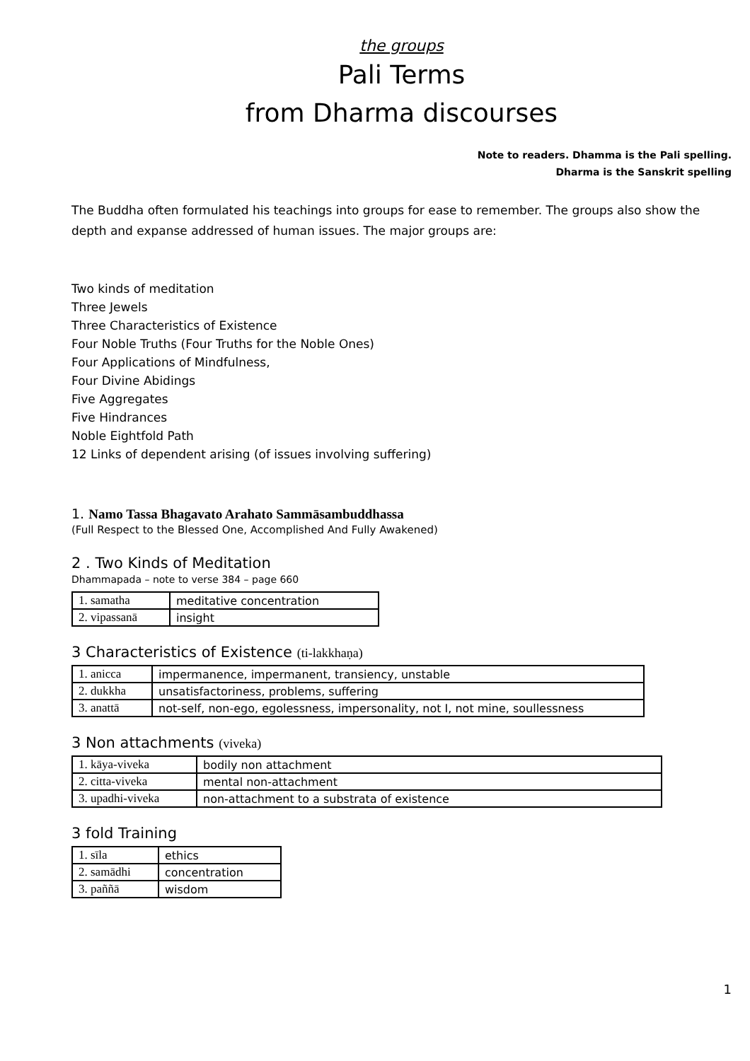the groups
Pali Terms
from Dharma discourses
Note to readers. Dhamma is the Pali spelling.
Dharma is the Sanskrit spelling
The Buddha often formulated his teachings into groups for ease to remember. The groups also show the depth and expanse addressed of human issues. The major groups are:
Two kinds of meditation
Three Jewels
Three Characteristics of Existence
Four Noble Truths (Four Truths for the Noble Ones)
Four Applications of Mindfulness,
Four Divine Abidings
Five Aggregates
Five Hindrances
Noble Eightfold Path
12 Links of dependent arising (of issues involving suffering)
1. Namo Tassa Bhagavato Arahato Sammāsambuddhassa
(Full Respect to the Blessed One, Accomplished And Fully Awakened)
2 . Two Kinds of Meditation
Dhammapada – note to verse 384 – page 660
| 1. samatha | meditative concentration |
| 2. vipassanā | insight |
3 Characteristics of Existence (ti-lakkhaṇa)
| 1. anicca | impermanence, impermanent, transiency, unstable |
| 2. dukkha | unsatisfactoriness, problems, suffering |
| 3. anattā | not-self, non-ego, egolessness, impersonality, not I, not mine, soullessness |
3 Non attachments (viveka)
| 1. kāya-viveka | bodily non attachment |
| 2. citta-viveka | mental non-attachment |
| 3. upadhi-viveka | non-attachment to a substrata of existence |
3 fold Training
| 1. sīla | ethics |
| 2. samādhi | concentration |
| 3. paññā | wisdom |
1